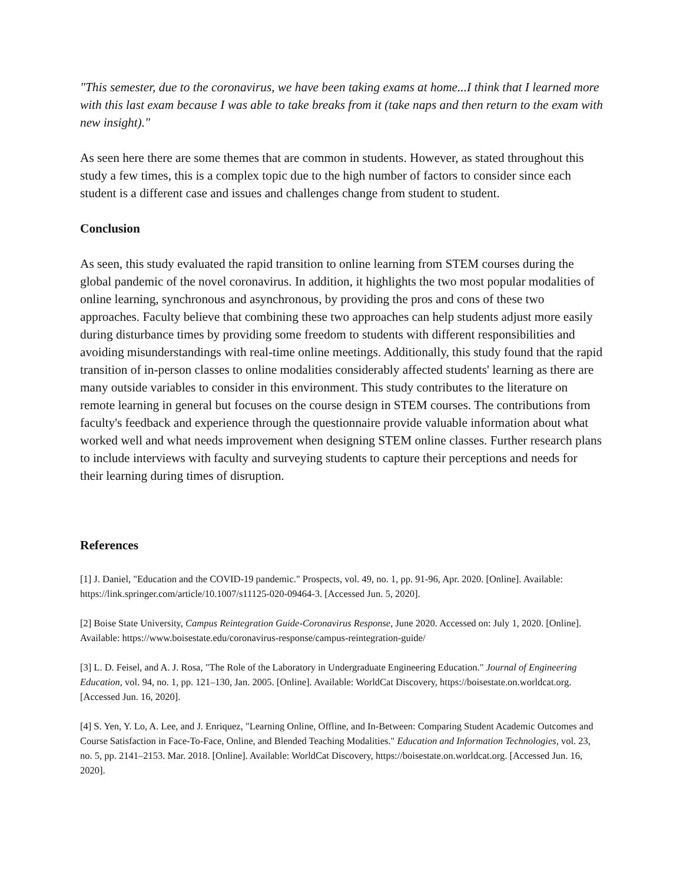"This semester, due to the coronavirus, we have been taking exams at home...I think that I learned more with this last exam because I was able to take breaks from it (take naps and then return to the exam with new insight)."
As seen here there are some themes that are common in students. However, as stated throughout this study a few times, this is a complex topic due to the high number of factors to consider since each student is a different case and issues and challenges change from student to student.
Conclusion
As seen, this study evaluated the rapid transition to online learning from STEM courses during the global pandemic of the novel coronavirus. In addition, it highlights the two most popular modalities of online learning, synchronous and asynchronous, by providing the pros and cons of these two approaches. Faculty believe that combining these two approaches can help students adjust more easily during disturbance times by providing some freedom to students with different responsibilities and avoiding misunderstandings with real-time online meetings. Additionally, this study found that the rapid transition of in-person classes to online modalities considerably affected students' learning as there are many outside variables to consider in this environment. This study contributes to the literature on remote learning in general but focuses on the course design in STEM courses. The contributions from faculty's feedback and experience through the questionnaire provide valuable information about what worked well and what needs improvement when designing STEM online classes. Further research plans to include interviews with faculty and surveying students to capture their perceptions and needs for their learning during times of disruption.
References
[1] J. Daniel, "Education and the COVID-19 pandemic." Prospects, vol. 49, no. 1, pp. 91-96, Apr. 2020. [Online]. Available: https://link.springer.com/article/10.1007/s11125-020-09464-3. [Accessed Jun. 5, 2020].
[2] Boise State University, Campus Reintegration Guide-Coronavirus Response, June 2020. Accessed on: July 1, 2020. [Online]. Available: https://www.boisestate.edu/coronavirus-response/campus-reintegration-guide/
[3] L. D. Feisel, and A. J. Rosa, "The Role of the Laboratory in Undergraduate Engineering Education." Journal of Engineering Education, vol. 94, no. 1, pp. 121–130, Jan. 2005. [Online]. Available: WorldCat Discovery, https://boisestate.on.worldcat.org. [Accessed Jun. 16, 2020].
[4] S. Yen, Y. Lo, A. Lee, and J. Enriquez, "Learning Online, Offline, and In-Between: Comparing Student Academic Outcomes and Course Satisfaction in Face-To-Face, Online, and Blended Teaching Modalities." Education and Information Technologies, vol. 23, no. 5, pp. 2141–2153. Mar. 2018. [Online]. Available: WorldCat Discovery, https://boisestate.on.worldcat.org. [Accessed Jun. 16, 2020].